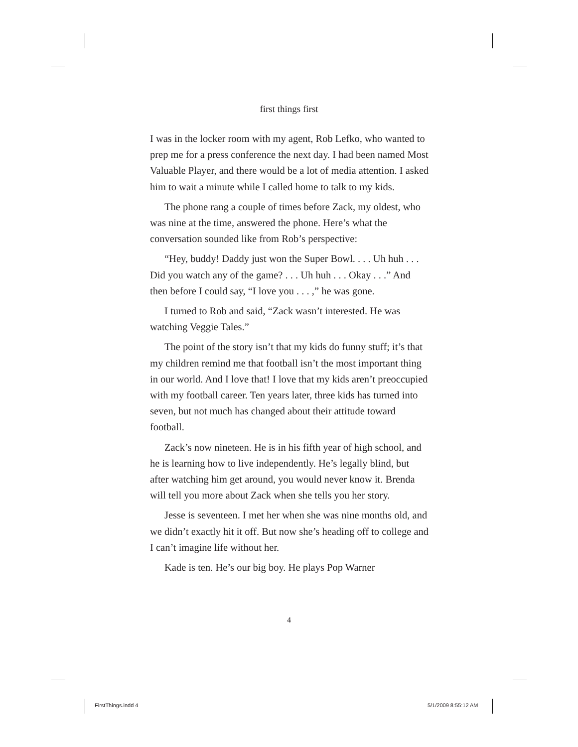first things first
I was in the locker room with my agent, Rob Lefko, who wanted to prep me for a press conference the next day. I had been named Most Valuable Player, and there would be a lot of media attention. I asked him to wait a minute while I called home to talk to my kids.
The phone rang a couple of times before Zack, my oldest, who was nine at the time, answered the phone. Here’s what the conversation sounded like from Rob’s perspective:
“Hey, buddy! Daddy just won the Super Bowl. . . . Uh huh . . . Did you watch any of the game? . . . Uh huh . . . Okay . . .” And then before I could say, “I love you . . . ,” he was gone.
I turned to Rob and said, “Zack wasn’t interested. He was watching Veggie Tales.”
The point of the story isn’t that my kids do funny stuff; it’s that my children remind me that football isn’t the most important thing in our world. And I love that! I love that my kids aren’t preoccupied with my football career. Ten years later, three kids has turned into seven, but not much has changed about their attitude toward football.
Zack’s now nineteen. He is in his fifth year of high school, and he is learning how to live independently. He’s legally blind, but after watching him get around, you would never know it. Brenda will tell you more about Zack when she tells you her story.
Jesse is seventeen. I met her when she was nine months old, and we didn’t exactly hit it off. But now she’s heading off to college and I can’t imagine life without her.
Kade is ten. He’s our big boy. He plays Pop Warner
4
FirstThings.indd 4 5/1/2009 8:55:12 AM